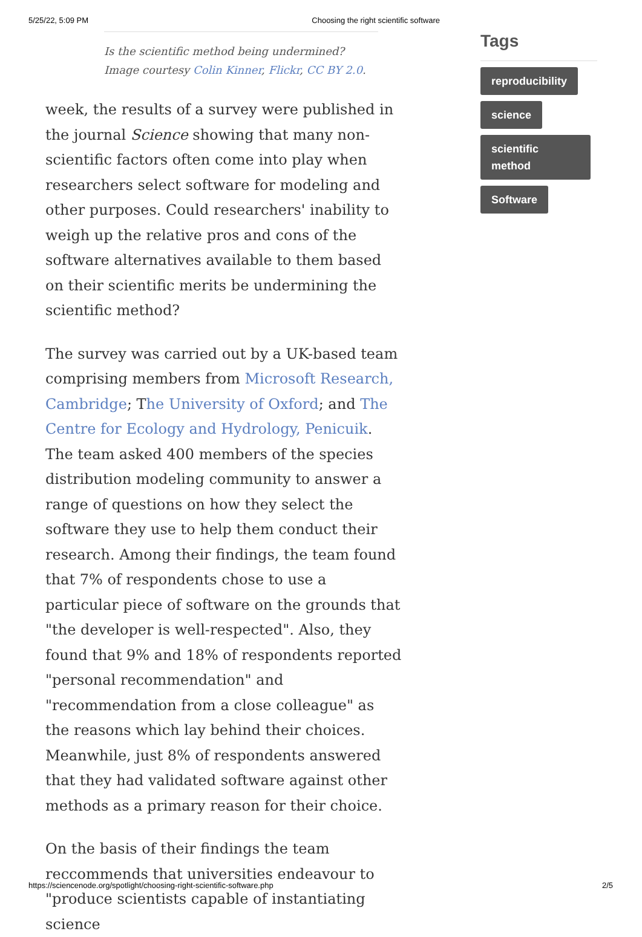5/25/22, 5:09 PM Choosing the right scientific software
Is the scientific method being undermined? Image courtesy Colin Kinner, Flickr, CC BY 2.0.
week, the results of a survey were published in the journal Science showing that many non-scientific factors often come into play when researchers select software for modeling and other purposes. Could researchers' inability to weigh up the relative pros and cons of the software alternatives available to them based on their scientific merits be undermining the scientific method?
The survey was carried out by a UK-based team comprising members from Microsoft Research, Cambridge; The University of Oxford; and The Centre for Ecology and Hydrology, Penicuik. The team asked 400 members of the species distribution modeling community to answer a range of questions on how they select the software they use to help them conduct their research. Among their findings, the team found that 7% of respondents chose to use a particular piece of software on the grounds that "the developer is well-respected". Also, they found that 9% and 18% of respondents reported "personal recommendation" and "recommendation from a close colleague" as the reasons which lay behind their choices. Meanwhile, just 8% of respondents answered that they had validated software against other methods as a primary reason for their choice.
On the basis of their findings the team reccommends that universities endeavour to "produce scientists capable of instantiating science
Tags
reproducibility
science
scientific method
Software
https://sciencenode.org/spotlight/choosing-right-scientific-software.php 2/5